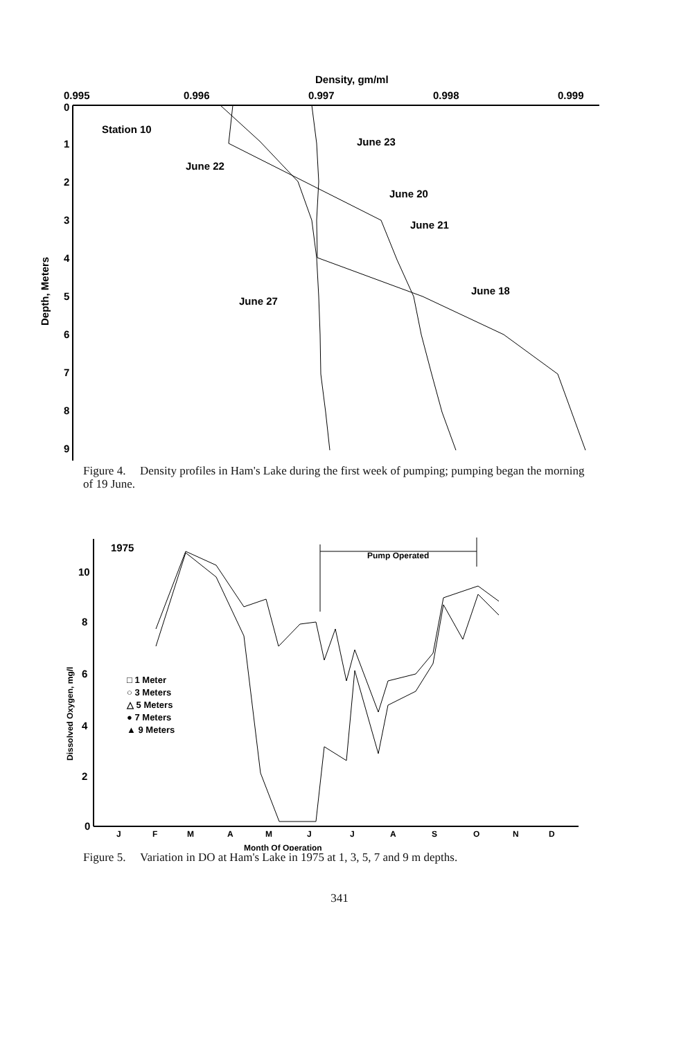Density, gm/ml
0.995
0.996
0.997
0.998
0.999
0
1
2
3
4
5
6
7
8
9
Depth, Meters
Station 10
June 23
June 22
June 20
June 21
June 18
June 27
Figure 4. Density profiles in Ham's Lake during the first week of pumping; pumping began the morning of 19 June.
1975
Pump Operated
10
8
6
4
2
0
Dissolved Oxygen, mg/l
□ 1 Meter
○ 3 Meters
△ 5 Meters
● 7 Meters
▲ 9 Meters
J
F
M
A
M
J
J
A
S
O
N
D
Month Of Operation
Figure 5. Variation in DO at Ham's Lake in 1975 at 1, 3, 5, 7 and 9 m depths.
341